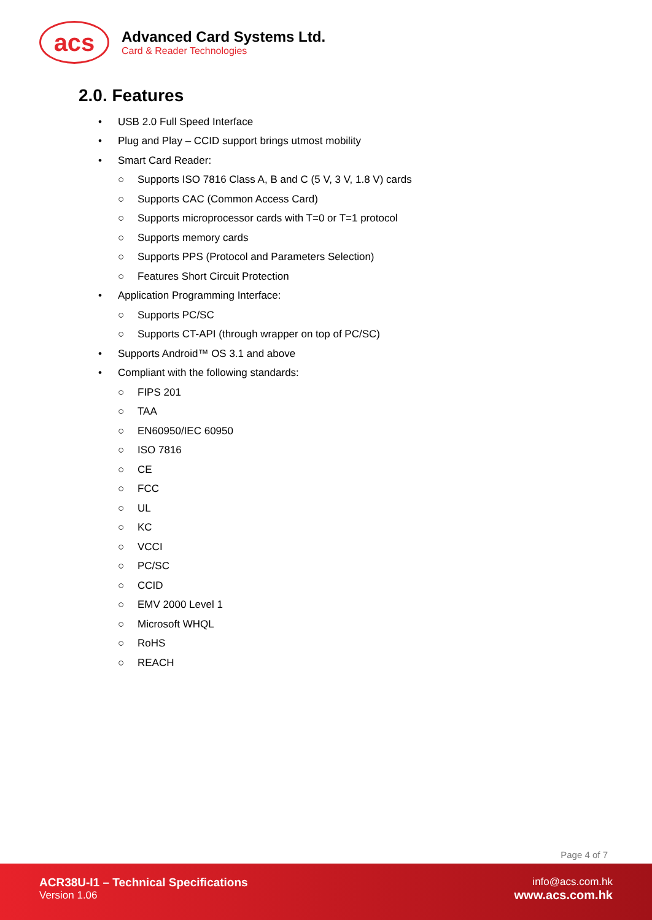acs
Advanced Card Systems Ltd.
Card & Reader Technologies
2.0. Features
• USB 2.0 Full Speed Interface
• Plug and Play – CCID support brings utmost mobility
• Smart Card Reader:
○ Supports ISO 7816 Class A, B and C (5 V, 3 V, 1.8 V) cards
○ Supports CAC (Common Access Card)
○ Supports microprocessor cards with T=0 or T=1 protocol
○ Supports memory cards
○ Supports PPS (Protocol and Parameters Selection)
○ Features Short Circuit Protection
• Application Programming Interface:
○ Supports PC/SC
○ Supports CT-API (through wrapper on top of PC/SC)
• Supports Android™ OS 3.1 and above
• Compliant with the following standards:
○ FIPS 201
○ TAA
○ EN60950/IEC 60950
○ ISO 7816
○ CE
○ FCC
○ UL
○ KC
○ VCCI
○ PC/SC
○ CCID
○ EMV 2000 Level 1
○ Microsoft WHQL
○ RoHS
○ REACH
Page 4 of 7
ACR38U-I1 – Technical Specifications
Version 1.06
info@acs.com.hk
www.acs.com.hk